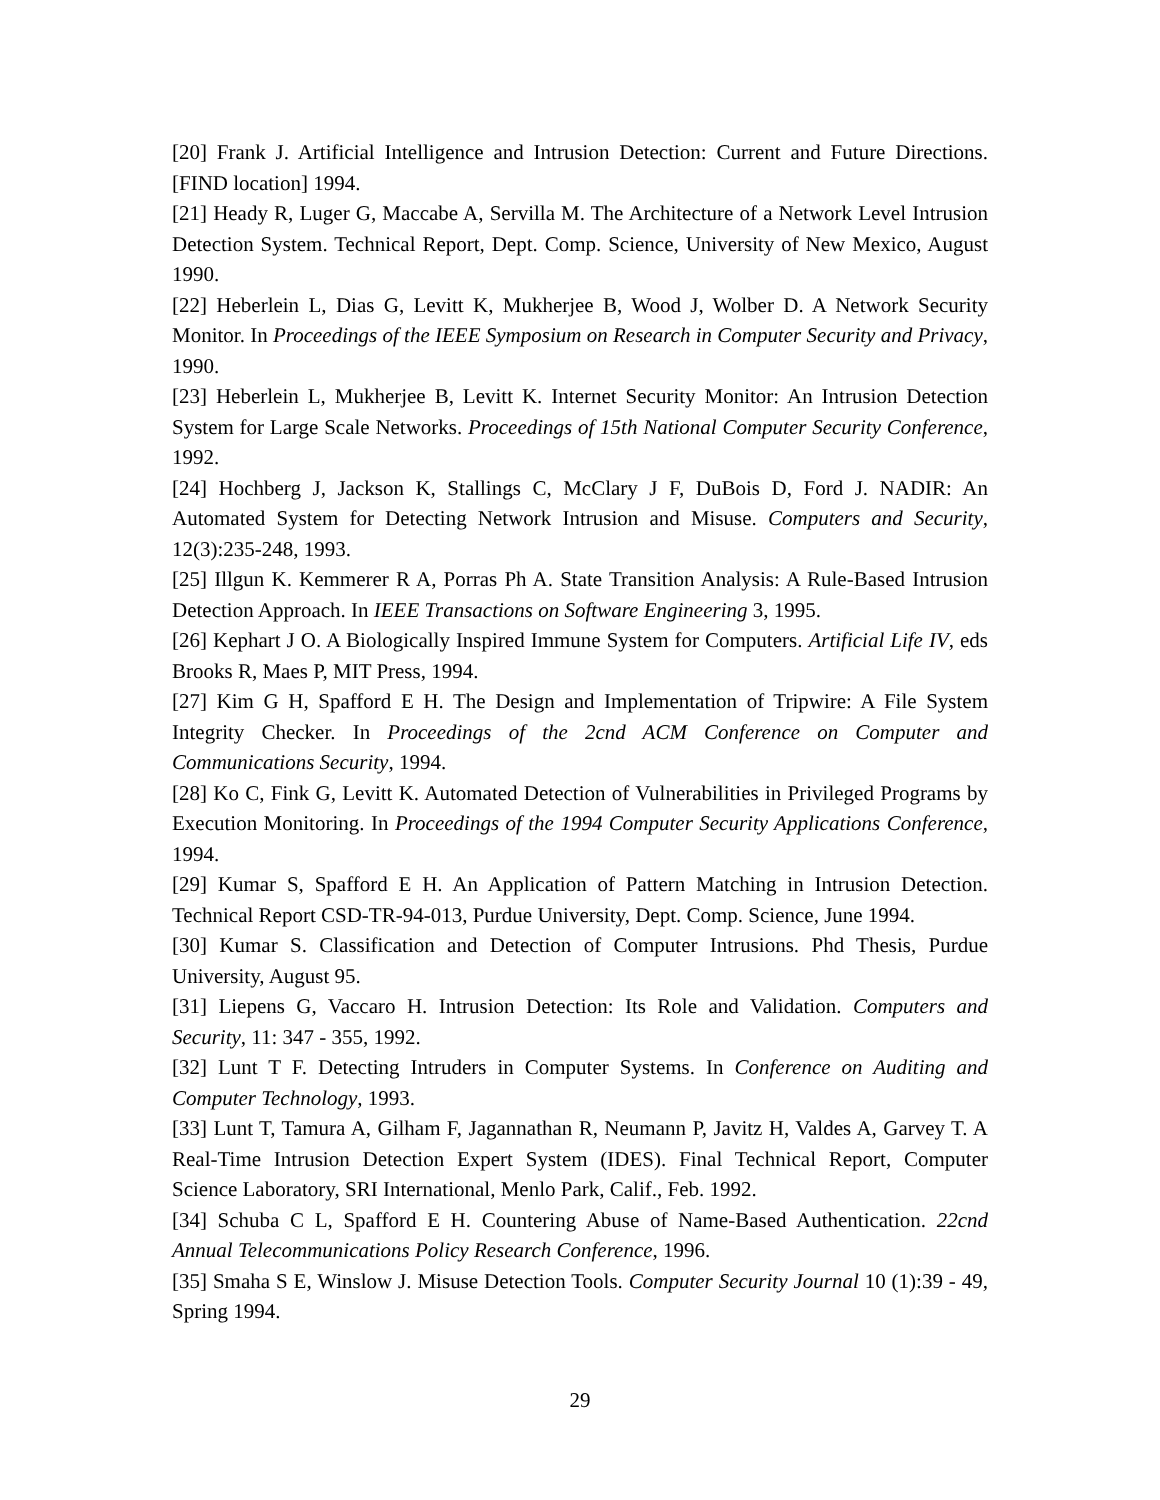[20] Frank J. Artificial Intelligence and Intrusion Detection: Current and Future Directions. [FIND location] 1994.
[21] Heady R, Luger G, Maccabe A, Servilla M. The Architecture of a Network Level Intrusion Detection System. Technical Report, Dept. Comp. Science, University of New Mexico, August 1990.
[22] Heberlein L, Dias G, Levitt K, Mukherjee B, Wood J, Wolber D. A Network Security Monitor. In Proceedings of the IEEE Symposium on Research in Computer Security and Privacy, 1990.
[23] Heberlein L, Mukherjee B, Levitt K. Internet Security Monitor: An Intrusion Detection System for Large Scale Networks. Proceedings of 15th National Computer Security Conference, 1992.
[24] Hochberg J, Jackson K, Stallings C, McClary J F, DuBois D, Ford J. NADIR: An Automated System for Detecting Network Intrusion and Misuse. Computers and Security, 12(3):235-248, 1993.
[25] Illgun K. Kemmerer R A, Porras Ph A. State Transition Analysis: A Rule-Based Intrusion Detection Approach. In IEEE Transactions on Software Engineering 3, 1995.
[26] Kephart J O. A Biologically Inspired Immune System for Computers. Artificial Life IV, eds Brooks R, Maes P, MIT Press, 1994.
[27] Kim G H, Spafford E H. The Design and Implementation of Tripwire: A File System Integrity Checker. In Proceedings of the 2cnd ACM Conference on Computer and Communications Security, 1994.
[28] Ko C, Fink G, Levitt K. Automated Detection of Vulnerabilities in Privileged Programs by Execution Monitoring. In Proceedings of the 1994 Computer Security Applications Conference, 1994.
[29] Kumar S, Spafford E H. An Application of Pattern Matching in Intrusion Detection. Technical Report CSD-TR-94-013, Purdue University, Dept. Comp. Science, June 1994.
[30] Kumar S. Classification and Detection of Computer Intrusions. Phd Thesis, Purdue University, August 95.
[31] Liepens G, Vaccaro H. Intrusion Detection: Its Role and Validation. Computers and Security, 11: 347 - 355, 1992.
[32] Lunt T F. Detecting Intruders in Computer Systems. In Conference on Auditing and Computer Technology, 1993.
[33] Lunt T, Tamura A, Gilham F, Jagannathan R, Neumann P, Javitz H, Valdes A, Garvey T. A Real-Time Intrusion Detection Expert System (IDES). Final Technical Report, Computer Science Laboratory, SRI International, Menlo Park, Calif., Feb. 1992.
[34] Schuba C L, Spafford E H. Countering Abuse of Name-Based Authentication. 22cnd Annual Telecommunications Policy Research Conference, 1996.
[35] Smaha S E, Winslow J. Misuse Detection Tools. Computer Security Journal 10 (1):39 - 49, Spring 1994.
29